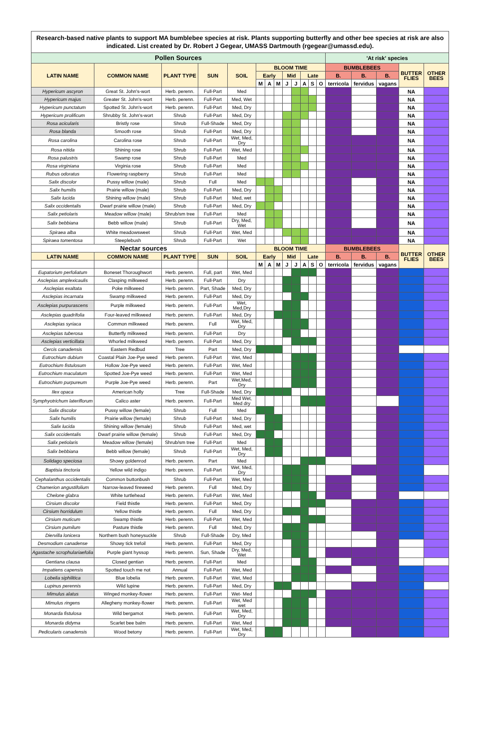| Research-based native plants to support MA bumblebee species at risk. Plants supporting butterfly and other bee species at risk are also indicated. List created by Dr. Robert J Gegear, UMASS Dartmouth (rgegear@umassd.edu). | | | | | | | | | | | | | | | | | |
| Pollen Sources | | | | | | | | | | | | | 'At risk' species | | | | |
| LATIN NAME | COMMON NAME | PLANT TYPE | SUN | SOIL | BLOOM TIME | | | | | | | | BUMBLEBEES | | | BUTTER FLIES | OTHER BEES |
| | | | | | Early | | | Mid | | Late | | | B. | B. | B. | | |
| | | | | | M | A | M | J | J | A | S | O | terricola | fervidus | vagans | | |
| Hypericum ascyron | Great St. John's-wort | Herb. perenn. | Full-Part | Med | | | | | | | | | | | | NA | |
| Hypericum majus | Greater St. John's-wort | Herb. perenn. | Full-Part | Med, Wet | | | | | | | | | | | | NA | |
| Hypericum punctatum | Spotted St. John's-wort | Herb. perenn. | Full-Part | Med, Dry | | | | | | | | | | | | NA | |
| Hypericum prolificum | Shrubby St. John's-wort | Shrub | Full-Part | Med, Dry | | | | | | | | | | | | NA | |
| Rosa acicularis | Bristly rose | Shrub | Full-Shade | Med, Dry | | | | | | | | | | | | NA | |
| Rosa blanda | Smooth rose | Shrub | Full-Part | Med, Dry | | | | | | | | | | | | NA | |
| Rosa carolina | Carolina rose | Shrub | Full-Part | Wet, Med, Dry | | | | | | | | | | | | NA | |
| Rosa nitida | Shining rose | Shrub | Full-Part | Wet, Med | | | | | | | | | | | | NA | |
| Rosa palustris | Swamp rose | Shrub | Full-Part | Med | | | | | | | | | | | | NA | |
| Rosa virginiana | Virginia rose | Shrub | Full-Part | Med | | | | | | | | | | | | NA | |
| Rubus odoratus | Flowering raspberry | Shrub | Full-Part | Med | | | | | | | | | | | | NA | |
| Salix discolor | Pussy willow (male) | Shrub | Full | Med | | | | | | | | | | | | NA | |
| Salix humilis | Prairie willow (male) | Shrub | Full-Part | Med, Dry | | | | | | | | | | | | NA | |
| Salix lucida | Shining willow (male) | Shrub | Full-Part | Med, wet | | | | | | | | | | | | NA | |
| Salix occidentalis | Dwarf prairie willow (male) | Shrub | Full-Part | Med, Dry | | | | | | | | | | | | NA | |
| Salix petiolaris | Meadow willow (male) | Shrub/sm tree | Full-Part | Med | | | | | | | | | | | | NA | |
| Salix bebbiana | Bebb willow (male) | Shrub | Full-Part | Dry, Med, Wet | | | | | | | | | | | | NA | |
| Spiraea alba | White meadowsweet | Shrub | Full-Part | Wet, Med | | | | | | | | | | | | NA | |
| Spiraea tomentosa | Steeplebush | Shrub | Full-Part | Wet | | | | | | | | | | | | NA | |
| Nectar sources | | | | | BLOOM TIME | | | | | | | | BUMBLEBEES | | | BUTTER FLIES | OTHER BEES |
| LATIN NAME | COMMON NAME | PLANT TYPE | SUN | SOIL | Early | | | Mid | | Late | | | B. | B. | B. | | |
| | | | | | M | A | M | J | J | A | S | O | terricola | fervidus | vagans | | |
| Eupatorium perfoliatum | Boneset Thoroughwort | Herb. perenn. | Full, part | Wet, Med | | | | | | | | | | | | | |
| Asclepias amplexicaulis | Clasping milkweed | Herb. perenn. | Full-Part | Dry | | | | | | | | | | | | | |
| Asclepias exaltata | Poke milkweed | Herb. perenn. | Part, Shade | Med, Dry | | | | | | | | | | | | | |
| Asclepias incarnata | Swamp milkweed | Herb. perenn. | Full-Part | Med, Dry | | | | | | | | | | | | | |
| Asclepias purpurascens | Purple milkweed | Herb. perenn. | Full-Part | Wet, Med,Dry | | | | | | | | | | | | | |
| Asclepias quadrifolia | Four-leaved milkweed | Herb. perenn. | Full-Part | Med, Dry | | | | | | | | | | | | | |
| Asclepias syriaca | Common milkweed | Herb. perenn. | Full | Wet, Med, Dry | | | | | | | | | | | | | |
| Asclepias tuberosa | Butterfly milkweed | Herb. perenn. | Full-Part | Dry | | | | | | | | | | | | | |
| Asclepias verticillata | Whorled milkweed | Herb. perenn. | Full-Part | Med, Dry | | | | | | | | | | | | | |
| Cercis canadensis | Eastern Redbud | Tree | Part | Med, Dry | | | | | | | | | | | | | |
| Eutrochium dubium | Coastal Plain Joe-Pye weed | Herb. perenn. | Full-Part | Wet, Med | | | | | | | | | | | | | |
| Eutrochium fistulosum | Hollow Joe-Pye weed | Herb. perenn. | Full-Part | Wet, Med | | | | | | | | | | | | | |
| Eutrochium maculatum | Spotted Joe-Pye weed | Herb. perenn. | Full-Part | Wet, Med | | | | | | | | | | | | | |
| Eutrochium purpureum | Purple Joe-Pye weed | Herb. perenn. | Part | Wet,Med, Dry | | | | | | | | | | | | | |
| Ilex opaca | American holly | Tree | Full-Shade | Med, Dry | | | | | | | | | | | | | |
| Symphyotrichum lateriflorum | Calico aster | Herb. perenn. | Full-Part | Med Wet, Med dry | | | | | | | | | | | | | |
| Salix discolor | Pussy willow (female) | Shrub | Full | Med | | | | | | | | | | | | | |
| Salix humilis | Prairie willow (female) | Shrub | Full-Part | Med, Dry | | | | | | | | | | | | | |
| Salix lucida | Shining willow (female) | Shrub | Full-Part | Med, wet | | | | | | | | | | | | | |
| Salix occidentalis | Dwarf prairie willow (female) | Shrub | Full-Part | Med, Dry | | | | | | | | | | | | | |
| Salix petiolaris | Meadow willow (female) | Shrub/sm tree | Full-Part | Med | | | | | | | | | | | | | |
| Salix bebbiana | Bebb willow (female) | Shrub | Full-Part | Wet, Med, Dry | | | | | | | | | | | | | |
| Solidago speciosa | Showy goldenrod | Herb. perenn. | Part | Med | | | | | | | | | | | | | |
| Baptisia tinctoria | Yellow wild indigo | Herb. perenn. | Full-Part | Wet, Med, Dry | | | | | | | | | | | | | |
| Cephalanthus occidentalis | Common buttonbush | Shrub | Full-Part | Wet, Med | | | | | | | | | | | | | |
| Chamerion angustifolium | Narrow-leaved fireweed | Herb. perenn. | Full | Med, Dry | | | | | | | | | | | | | |
| Chelone glabra | White turtlehead | Herb. perenn. | Full-Part | Wet, Med | | | | | | | | | | | | | |
| Cirsium discolor | Field thistle | Herb. perenn. | Full-Part | Med, Dry | | | | | | | | | | | | | |
| Cirsium horridulum | Yellow thistle | Herb. perenn. | Full | Med, Dry | | | | | | | | | | | | | |
| Cirsium muticum | Swamp thistle | Herb. perenn. | Full-Part | Wet, Med | | | | | | | | | | | | | |
| Cirsium pumilum | Pasture thistle | Herb. perenn. | Full | Med, Dry | | | | | | | | | | | | | |
| Diervilla lonicera | Northern bush honeysuckle | Shrub | Full-Shade | Dry, Med | | | | | | | | | | | | | |
| Desmodium canadense | Showy tick trefoil | Herb. perenn. | Full-Part | Med, Dry | | | | | | | | | | | | | |
| Agastache scrophulariaefolia | Purple giant hyssop | Herb. perenn. | Sun, Shade | Dry, Med, Wet | | | | | | | | | | | | | |
| Gentiana clausa | Closed gentian | Herb. perenn. | Full-Part | Med | | | | | | | | | | | | | |
| Impatiens capensis | Spotted touch me not | Annual | Full-Part | Wet, Med | | | | | | | | | | | | | |
| Lobelia siphilitica | Blue lobelia | Herb. perenn. | Full-Part | Wet, Med | | | | | | | | | | | | | |
| Lupinus perennis | Wild lupine | Herb. perenn. | Full-Part | Med, Dry | | | | | | | | | | | | | |
| Mimulus alatus | Winged monkey-flower | Herb. perenn. | Full-Part | Wet- Med | | | | | | | | | | | | | |
| Mimulus ringens | Allegheny monkey-flower | Herb. perenn. | Full-Part | Wet, Med wet | | | | | | | | | | | | | |
| Monarda fistulosa | Wild bergamot | Herb. perenn. | Full-Part | Wet, Med, Dry | | | | | | | | | | | | | |
| Monarda didyma | Scarlet bee balm | Herb. perenn. | Full-Part | Wet, Med | | | | | | | | | | | | | |
| Pedicularis canadensis | Wood betony | Herb. perenn. | Full-Part | Wet, Med, Dry | | | | | | | | | | | | | |